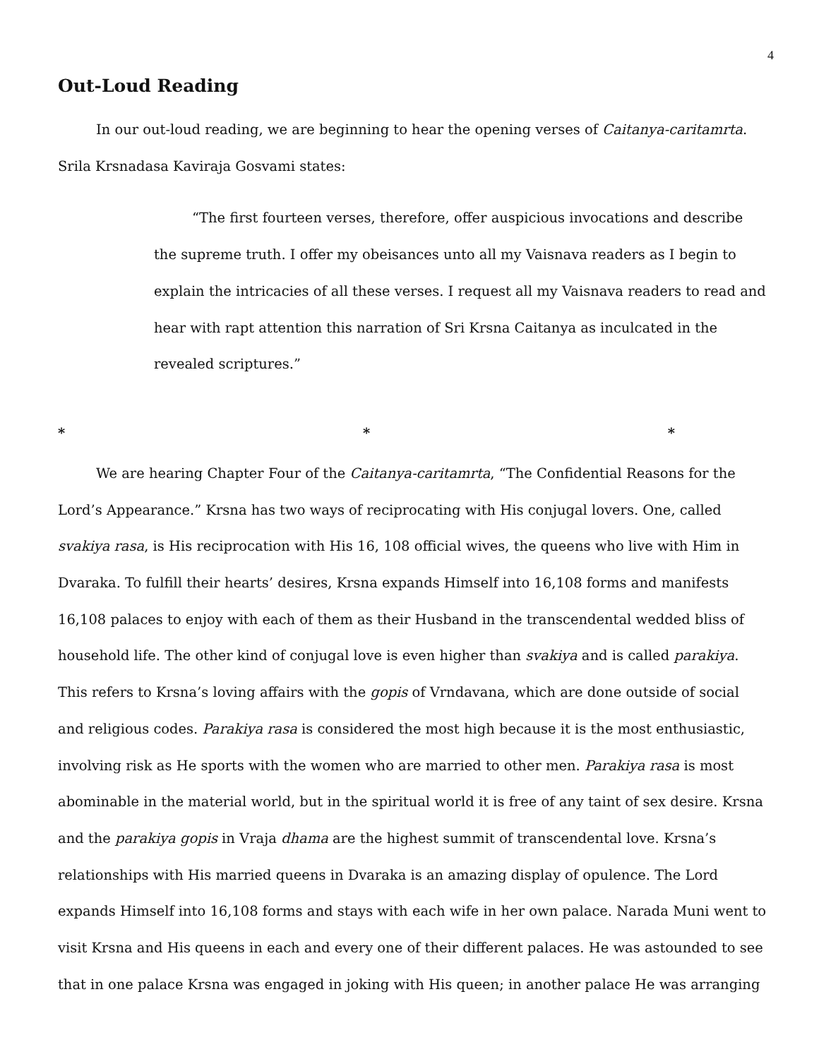4
Out-Loud Reading
In our out-loud reading, we are beginning to hear the opening verses of Caitanya-caritamrta. Srila Krsnadasa Kaviraja Gosvami states:
“The first fourteen verses, therefore, offer auspicious invocations and describe the supreme truth. I offer my obeisances unto all my Vaisnava readers as I begin to explain the intricacies of all these verses. I request all my Vaisnava readers to read and hear with rapt attention this narration of Sri Krsna Caitanya as inculcated in the revealed scriptures.”
* * *
We are hearing Chapter Four of the Caitanya-caritamrta, “The Confidential Reasons for the Lord’s Appearance.” Krsna has two ways of reciprocating with His conjugal lovers. One, called svakiya rasa, is His reciprocation with His 16, 108 official wives, the queens who live with Him in Dvaraka. To fulfill their hearts’ desires, Krsna expands Himself into 16,108 forms and manifests 16,108 palaces to enjoy with each of them as their Husband in the transcendental wedded bliss of household life. The other kind of conjugal love is even higher than svakiya and is called parakiya. This refers to Krsna’s loving affairs with the gopis of Vrndavana, which are done outside of social and religious codes. Parakiya rasa is considered the most high because it is the most enthusiastic, involving risk as He sports with the women who are married to other men. Parakiya rasa is most abominable in the material world, but in the spiritual world it is free of any taint of sex desire. Krsna and the parakiya gopis in Vraja dhama are the highest summit of transcendental love. Krsna’s relationships with His married queens in Dvaraka is an amazing display of opulence. The Lord expands Himself into 16,108 forms and stays with each wife in her own palace. Narada Muni went to visit Krsna and His queens in each and every one of their different palaces. He was astounded to see that in one palace Krsna was engaged in joking with His queen; in another palace He was arranging